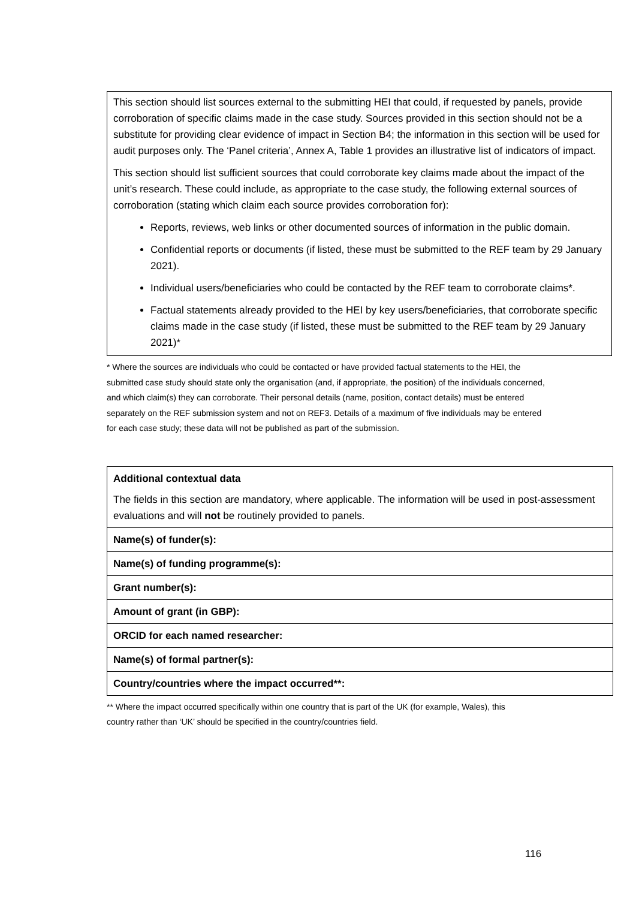This section should list sources external to the submitting HEI that could, if requested by panels, provide corroboration of specific claims made in the case study. Sources provided in this section should not be a substitute for providing clear evidence of impact in Section B4; the information in this section will be used for audit purposes only. The ‘Panel criteria’, Annex A, Table 1 provides an illustrative list of indicators of impact.
This section should list sufficient sources that could corroborate key claims made about the impact of the unit’s research. These could include, as appropriate to the case study, the following external sources of corroboration (stating which claim each source provides corroboration for):
Reports, reviews, web links or other documented sources of information in the public domain.
Confidential reports or documents (if listed, these must be submitted to the REF team by 29 January 2021).
Individual users/beneficiaries who could be contacted by the REF team to corroborate claims*.
Factual statements already provided to the HEI by key users/beneficiaries, that corroborate specific claims made in the case study (if listed, these must be submitted to the REF team by 29 January 2021)*
* Where the sources are individuals who could be contacted or have provided factual statements to the HEI, the submitted case study should state only the organisation (and, if appropriate, the position) of the individuals concerned, and which claim(s) they can corroborate. Their personal details (name, position, contact details) must be entered separately on the REF submission system and not on REF3. Details of a maximum of five individuals may be entered for each case study; these data will not be published as part of the submission.
| Additional contextual data The fields in this section are mandatory, where applicable. The information will be used in post-assessment evaluations and will not be routinely provided to panels. |
| Name(s) of funder(s): |
| Name(s) of funding programme(s): |
| Grant number(s): |
| Amount of grant (in GBP): |
| ORCID for each named researcher: |
| Name(s) of formal partner(s): |
| Country/countries where the impact occurred**: |
** Where the impact occurred specifically within one country that is part of the UK (for example, Wales), this country rather than ‘UK’ should be specified in the country/countries field.
116